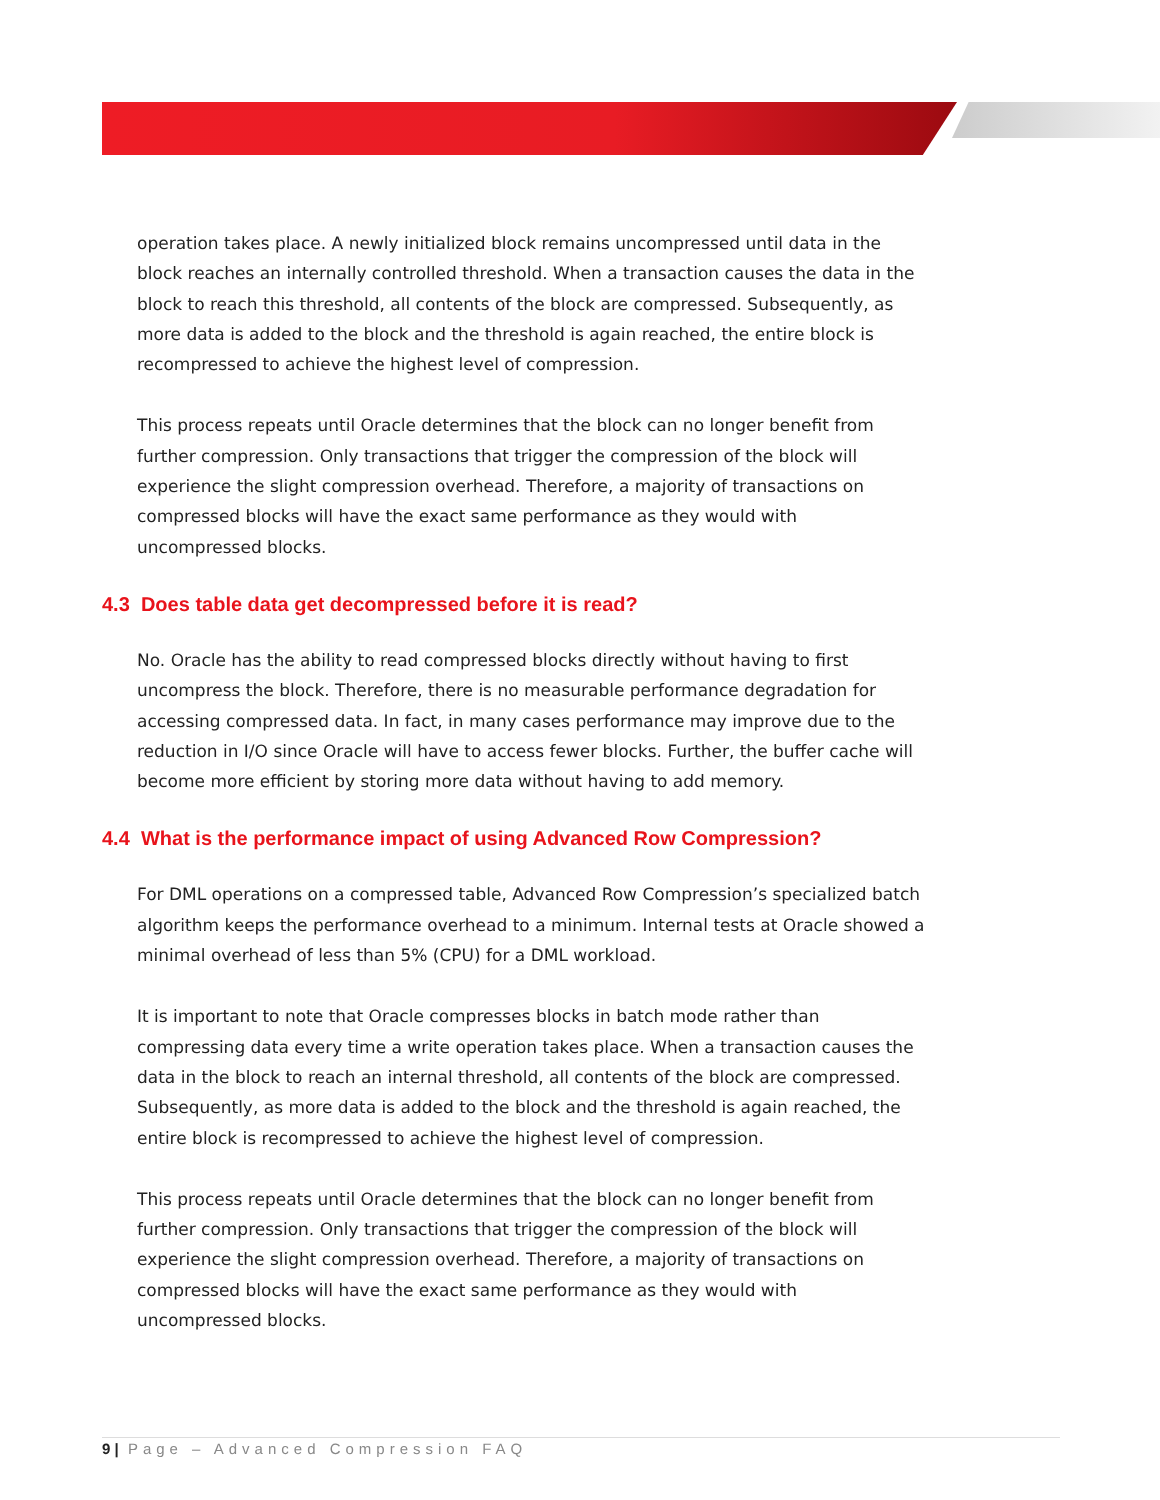operation takes place. A newly initialized block remains uncompressed until data in the block reaches an internally controlled threshold. When a transaction causes the data in the block to reach this threshold, all contents of the block are compressed. Subsequently, as more data is added to the block and the threshold is again reached, the entire block is recompressed to achieve the highest level of compression.
This process repeats until Oracle determines that the block can no longer benefit from further compression. Only transactions that trigger the compression of the block will experience the slight compression overhead. Therefore, a majority of transactions on compressed blocks will have the exact same performance as they would with uncompressed blocks.
4.3 Does table data get decompressed before it is read?
No. Oracle has the ability to read compressed blocks directly without having to first uncompress the block. Therefore, there is no measurable performance degradation for accessing compressed data. In fact, in many cases performance may improve due to the reduction in I/O since Oracle will have to access fewer blocks. Further, the buffer cache will become more efficient by storing more data without having to add memory.
4.4 What is the performance impact of using Advanced Row Compression?
For DML operations on a compressed table, Advanced Row Compression’s specialized batch algorithm keeps the performance overhead to a minimum. Internal tests at Oracle showed a minimal overhead of less than 5% (CPU) for a DML workload.
It is important to note that Oracle compresses blocks in batch mode rather than compressing data every time a write operation takes place. When a transaction causes the data in the block to reach an internal threshold, all contents of the block are compressed. Subsequently, as more data is added to the block and the threshold is again reached, the entire block is recompressed to achieve the highest level of compression.
This process repeats until Oracle determines that the block can no longer benefit from further compression. Only transactions that trigger the compression of the block will experience the slight compression overhead. Therefore, a majority of transactions on compressed blocks will have the exact same performance as they would with uncompressed blocks.
9 | Page – Advanced Compression FAQ